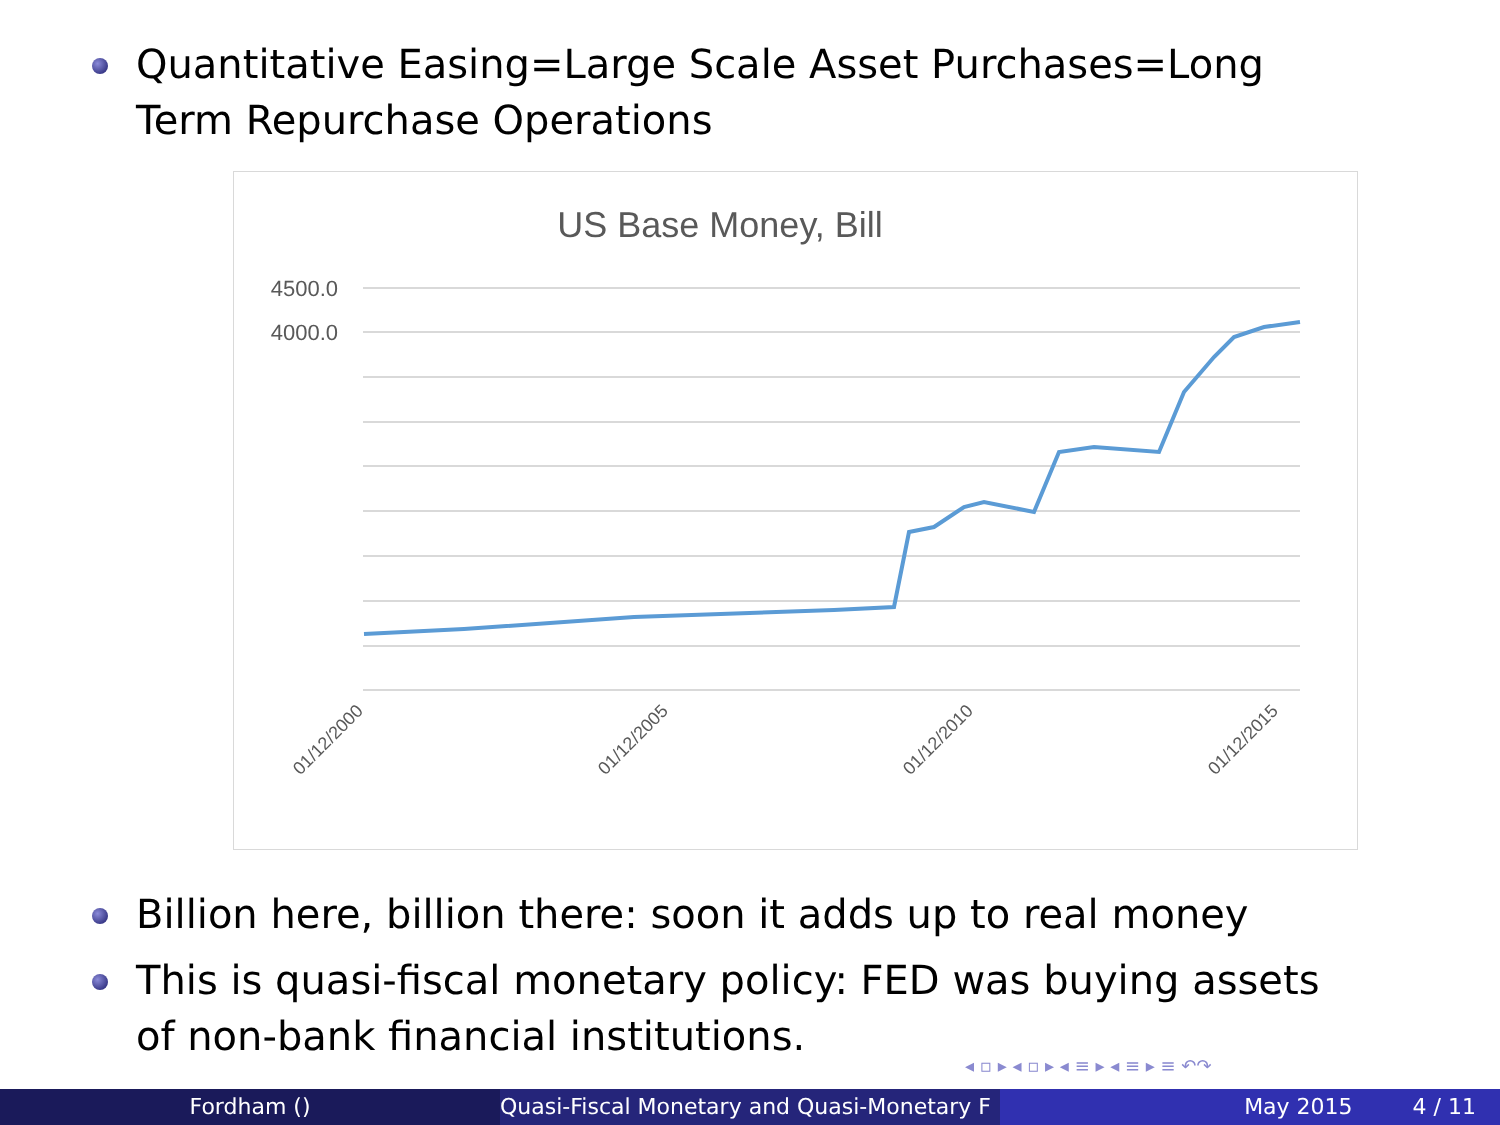Quantitative Easing=Large Scale Asset Purchases=Long Term Repurchase Operations
US Base Money, Bill
4500.0
4000.0
01/12/2000
01/12/2005
01/12/2010
01/12/2015
Billion here, billion there: soon it adds up to real money
This is quasi-fiscal monetary policy: FED was buying assets of non-bank financial institutions.
◂ ▫ ▸ ◂ ▫ ▸ ◂ ≡ ▸ ◂ ≡ ▸ ≡ ↶↷
Fordham () Quasi-Fiscal Monetary and Quasi-Monetary F
May 2015 4 / 11